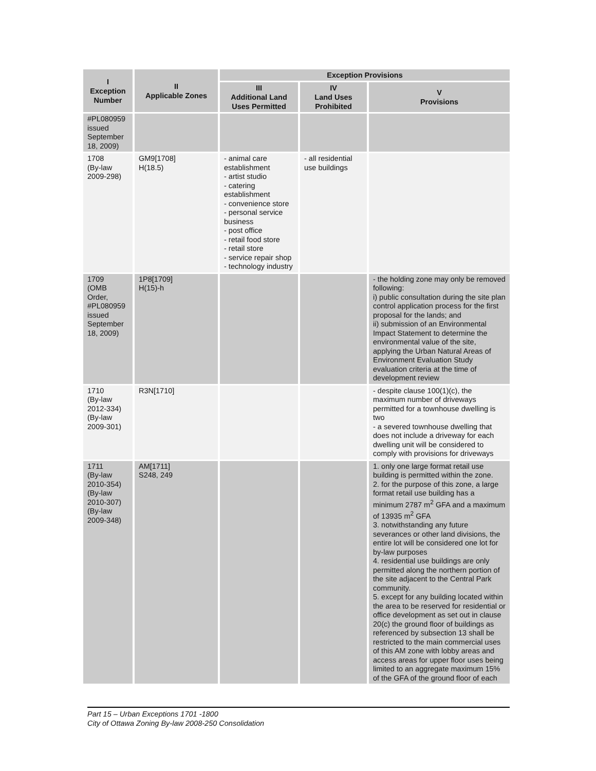| I Exception Number | II Applicable Zones | Exception Provisions | | |
| --- | --- | --- | --- | --- |
| | | III Additional Land Uses Permitted | IV Land Uses Prohibited | V Provisions |
| #PL080959 issued September 18, 2009) | | | | |
| 1708 (By-law 2009-298) | GM9[1708] H(18.5) | - animal care establishment - artist studio - catering establishment - convenience store - personal service business - post office - retail food store - retail store - service repair shop - technology industry | - all residential use buildings | |
| 1709 (OMB Order, #PL080959 issued September 18, 2009) | 1P8[1709] H(15)-h | | | - the holding zone may only be removed following: i) public consultation during the site plan control application process for the first proposal for the lands; and ii) submission of an Environmental Impact Statement to determine the environmental value of the site, applying the Urban Natural Areas of Environment Evaluation Study evaluation criteria at the time of development review |
| 1710 (By-law 2012-334) (By-law 2009-301) | R3N[1710] | | | - despite clause 100(1)(c), the maximum number of driveways permitted for a townhouse dwelling is two - a severed townhouse dwelling that does not include a driveway for each dwelling unit will be considered to comply with provisions for driveways |
| 1711 (By-law 2010-354) (By-law 2010-307) (By-law 2009-348) | AM[1711] S248, 249 | | | 1. only one large format retail use building is permitted within the zone. 2. for the purpose of this zone, a large format retail use building has a minimum 2787 m<sup>2</sup> GFA and a maximum of 13935 m<sup>2</sup> GFA 3. notwithstanding any future severances or other land divisions, the entire lot will be considered one lot for by-law purposes 4. residential use buildings are only permitted along the northern portion of the site adjacent to the Central Park community. 5. except for any building located within the area to be reserved for residential or office development as set out in clause 20(c) the ground floor of buildings as referenced by subsection 13 shall be restricted to the main commercial uses of this AM zone with lobby areas and access areas for upper floor uses being limited to an aggregate maximum 15% of the GFA of the ground floor of each |
Part 15 – Urban Exceptions 1701 -1800
City of Ottawa Zoning By-law 2008-250 Consolidation